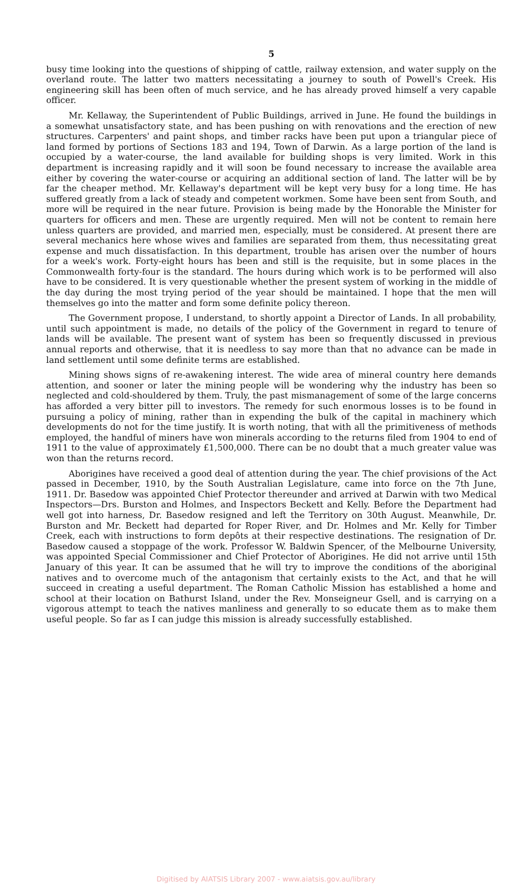5
busy time looking into the questions of shipping of cattle, railway extension, and water supply on the overland route. The latter two matters necessitating a journey to south of Powell's Creek. His engineering skill has been often of much service, and he has already proved himself a very capable officer.
Mr. Kellaway, the Superintendent of Public Buildings, arrived in June. He found the buildings in a somewhat unsatisfactory state, and has been pushing on with renovations and the erection of new structures. Carpenters' and paint shops, and timber racks have been put upon a triangular piece of land formed by portions of Sections 183 and 194, Town of Darwin. As a large portion of the land is occupied by a water-course, the land available for building shops is very limited. Work in this department is increasing rapidly and it will soon be found necessary to increase the available area either by covering the water-course or acquiring an additional section of land. The latter will be by far the cheaper method. Mr. Kellaway's department will be kept very busy for a long time. He has suffered greatly from a lack of steady and competent workmen. Some have been sent from South, and more will be required in the near future. Provision is being made by the Honorable the Minister for quarters for officers and men. These are urgently required. Men will not be content to remain here unless quarters are provided, and married men, especially, must be considered. At present there are several mechanics here whose wives and families are separated from them, thus necessitating great expense and much dissatisfaction. In this department, trouble has arisen over the number of hours for a week's work. Forty-eight hours has been and still is the requisite, but in some places in the Commonwealth forty-four is the standard. The hours during which work is to be performed will also have to be considered. It is very questionable whether the present system of working in the middle of the day during the most trying period of the year should be maintained. I hope that the men will themselves go into the matter and form some definite policy thereon.
The Government propose, I understand, to shortly appoint a Director of Lands. In all probability, until such appointment is made, no details of the policy of the Government in regard to tenure of lands will be available. The present want of system has been so frequently discussed in previous annual reports and otherwise, that it is needless to say more than that no advance can be made in land settlement until some definite terms are established.
Mining shows signs of re-awakening interest. The wide area of mineral country here demands attention, and sooner or later the mining people will be wondering why the industry has been so neglected and cold-shouldered by them. Truly, the past mismanagement of some of the large concerns has afforded a very bitter pill to investors. The remedy for such enormous losses is to be found in pursuing a policy of mining, rather than in expending the bulk of the capital in machinery which developments do not for the time justify. It is worth noting, that with all the primitiveness of methods employed, the handful of miners have won minerals according to the returns filed from 1904 to end of 1911 to the value of approximately £1,500,000. There can be no doubt that a much greater value was won than the returns record.
Aborigines have received a good deal of attention during the year. The chief provisions of the Act passed in December, 1910, by the South Australian Legislature, came into force on the 7th June, 1911. Dr. Basedow was appointed Chief Protector thereunder and arrived at Darwin with two Medical Inspectors—Drs. Burston and Holmes, and Inspectors Beckett and Kelly. Before the Department had well got into harness, Dr. Basedow resigned and left the Territory on 30th August. Meanwhile, Dr. Burston and Mr. Beckett had departed for Roper River, and Dr. Holmes and Mr. Kelly for Timber Creek, each with instructions to form depôts at their respective destinations. The resignation of Dr. Basedow caused a stoppage of the work. Professor W. Baldwin Spencer, of the Melbourne University, was appointed Special Commissioner and Chief Protector of Aborigines. He did not arrive until 15th January of this year. It can be assumed that he will try to improve the conditions of the aboriginal natives and to overcome much of the antagonism that certainly exists to the Act, and that he will succeed in creating a useful department. The Roman Catholic Mission has established a home and school at their location on Bathurst Island, under the Rev. Monseigneur Gsell, and is carrying on a vigorous attempt to teach the natives manliness and generally to so educate them as to make them useful people. So far as I can judge this mission is already successfully established.
Digitised by AIATSIS Library 2007 - www.aiatsis.gov.au/library